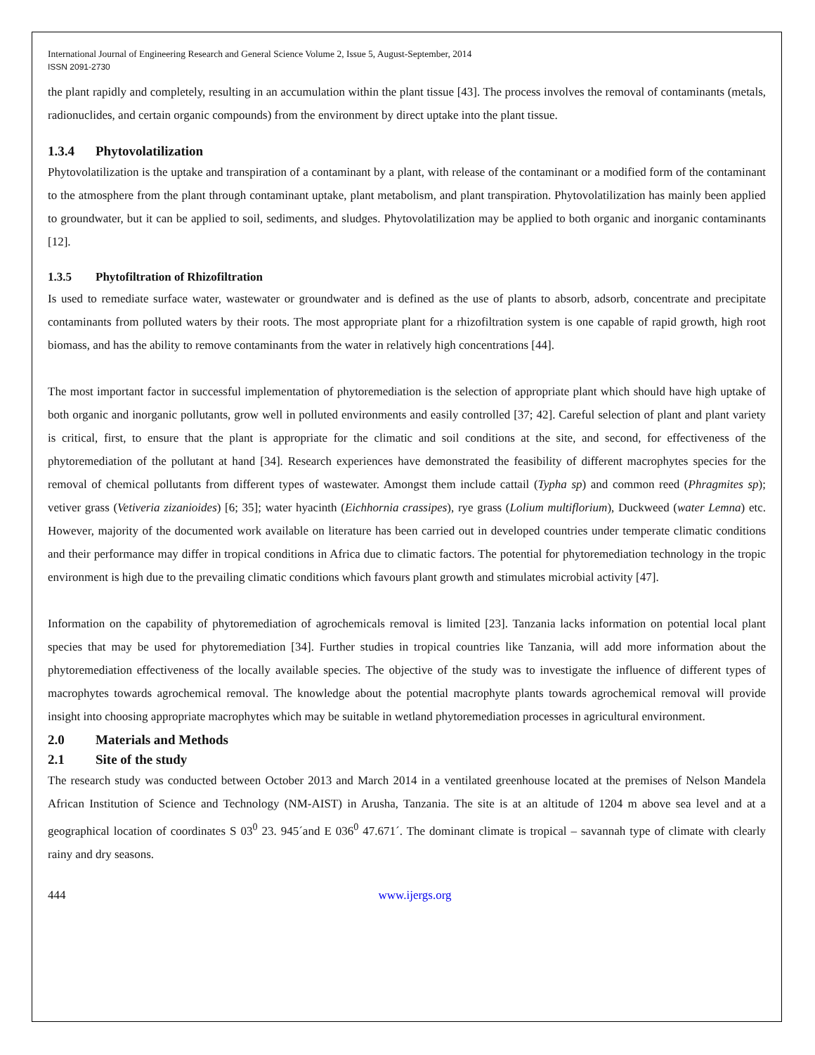International Journal of Engineering Research and General Science Volume 2, Issue 5, August-September, 2014
ISSN 2091-2730
the plant rapidly and completely, resulting in an accumulation within the plant tissue [43]. The process involves the removal of contaminants (metals, radionuclides, and certain organic compounds) from the environment by direct uptake into the plant tissue.
1.3.4 Phytovolatilization
Phytovolatilization is the uptake and transpiration of a contaminant by a plant, with release of the contaminant or a modified form of the contaminant to the atmosphere from the plant through contaminant uptake, plant metabolism, and plant transpiration. Phytovolatilization has mainly been applied to groundwater, but it can be applied to soil, sediments, and sludges. Phytovolatilization may be applied to both organic and inorganic contaminants [12].
1.3.5 Phytofiltration of Rhizofiltration
Is used to remediate surface water, wastewater or groundwater and is defined as the use of plants to absorb, adsorb, concentrate and precipitate contaminants from polluted waters by their roots. The most appropriate plant for a rhizofiltration system is one capable of rapid growth, high root biomass, and has the ability to remove contaminants from the water in relatively high concentrations [44].
The most important factor in successful implementation of phytoremediation is the selection of appropriate plant which should have high uptake of both organic and inorganic pollutants, grow well in polluted environments and easily controlled [37; 42]. Careful selection of plant and plant variety is critical, first, to ensure that the plant is appropriate for the climatic and soil conditions at the site, and second, for effectiveness of the phytoremediation of the pollutant at hand [34]. Research experiences have demonstrated the feasibility of different macrophytes species for the removal of chemical pollutants from different types of wastewater. Amongst them include cattail (Typha sp) and common reed (Phragmites sp); vetiver grass (Vetiveria zizanioides) [6; 35]; water hyacinth (Eichhornia crassipes), rye grass (Lolium multiflorium), Duckweed (water Lemna) etc. However, majority of the documented work available on literature has been carried out in developed countries under temperate climatic conditions and their performance may differ in tropical conditions in Africa due to climatic factors. The potential for phytoremediation technology in the tropic environment is high due to the prevailing climatic conditions which favours plant growth and stimulates microbial activity [47].
Information on the capability of phytoremediation of agrochemicals removal is limited [23]. Tanzania lacks information on potential local plant species that may be used for phytoremediation [34]. Further studies in tropical countries like Tanzania, will add more information about the phytoremediation effectiveness of the locally available species. The objective of the study was to investigate the influence of different types of macrophytes towards agrochemical removal. The knowledge about the potential macrophyte plants towards agrochemical removal will provide insight into choosing appropriate macrophytes which may be suitable in wetland phytoremediation processes in agricultural environment.
2.0 Materials and Methods
2.1 Site of the study
The research study was conducted between October 2013 and March 2014 in a ventilated greenhouse located at the premises of Nelson Mandela African Institution of Science and Technology (NM-AIST) in Arusha, Tanzania. The site is at an altitude of 1204 m above sea level and at a geographical location of coordinates S 03<sup>0</sup> 23. 945´and E 036<sup>0</sup> 47.671´. The dominant climate is tropical – savannah type of climate with clearly rainy and dry seasons.
444 www.ijergs.org